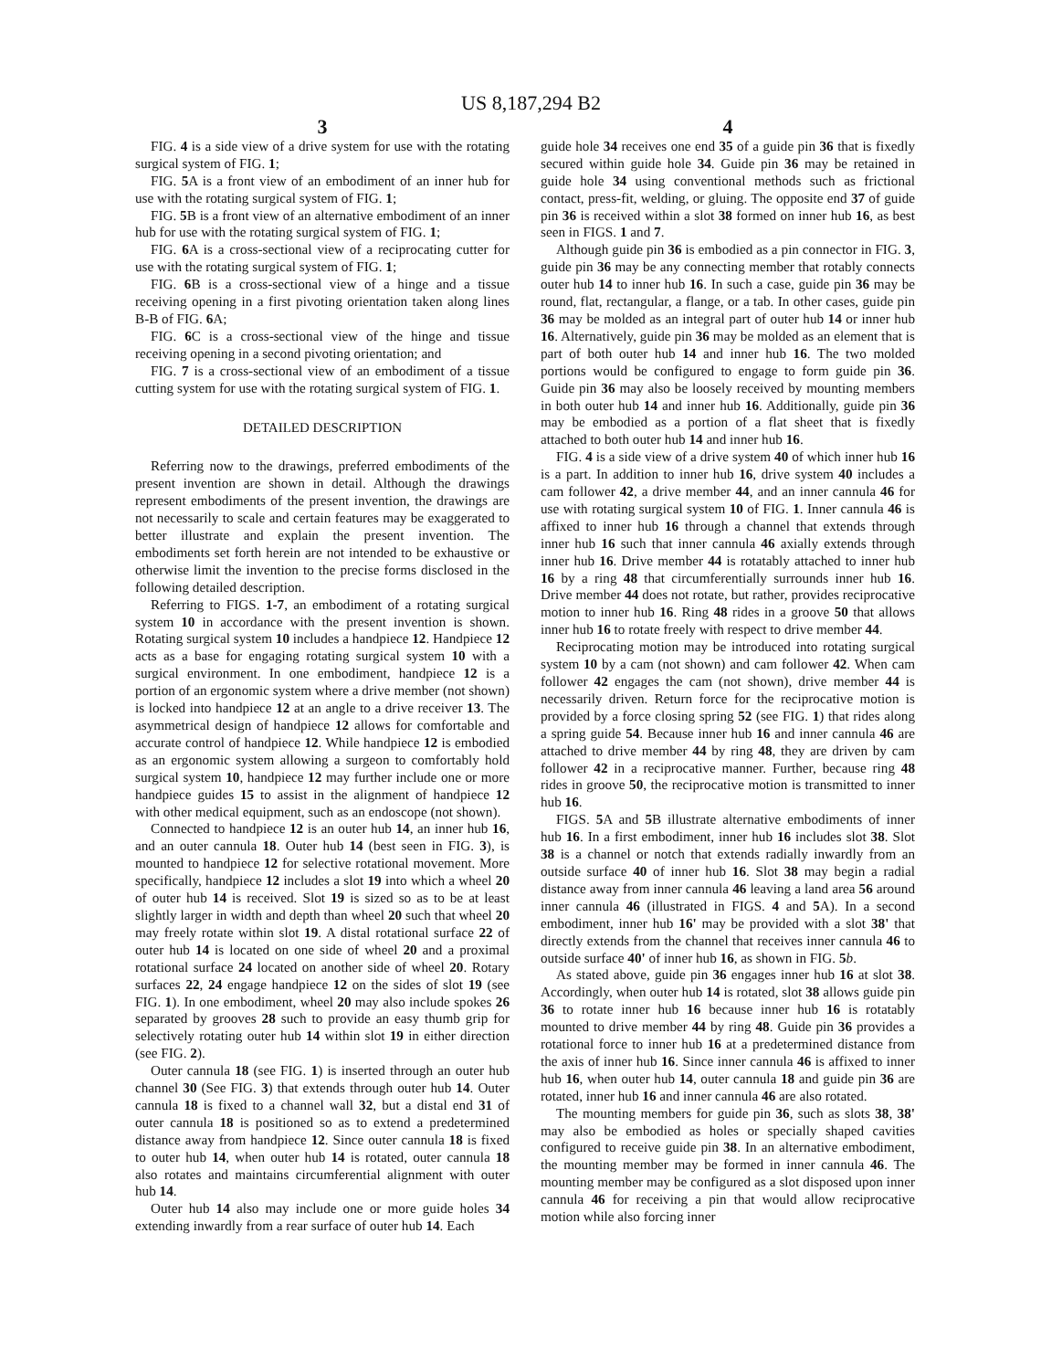US 8,187,294 B2
3
FIG. 4 is a side view of a drive system for use with the rotating surgical system of FIG. 1;
FIG. 5 A is a front view of an embodiment of an inner hub for use with the rotating surgical system of FIG. 1;
FIG. 5 B is a front view of an alternative embodiment of an inner hub for use with the rotating surgical system of FIG. 1;
FIG. 6 A is a cross-sectional view of a reciprocating cutter for use with the rotating surgical system of FIG. 1;
FIG. 6 B is a cross-sectional view of a hinge and a tissue receiving opening in a first pivoting orientation taken along lines B-B of FIG. 6 A;
FIG. 6 C is a cross-sectional view of the hinge and tissue receiving opening in a second pivoting orientation; and
FIG. 7 is a cross-sectional view of an embodiment of a tissue cutting system for use with the rotating surgical system of FIG. 1.
DETAILED DESCRIPTION
Referring now to the drawings, preferred embodiments of the present invention are shown in detail. Although the drawings represent embodiments of the present invention, the drawings are not necessarily to scale and certain features may be exaggerated to better illustrate and explain the present invention. The embodiments set forth herein are not intended to be exhaustive or otherwise limit the invention to the precise forms disclosed in the following detailed description.
Referring to FIGS. 1-7, an embodiment of a rotating surgical system 10 in accordance with the present invention is shown. Rotating surgical system 10 includes a handpiece 12. Handpiece 12 acts as a base for engaging rotating surgical system 10 with a surgical environment. In one embodiment, handpiece 12 is a portion of an ergonomic system where a drive member (not shown) is locked into handpiece 12 at an angle to a drive receiver 13. The asymmetrical design of handpiece 12 allows for comfortable and accurate control of handpiece 12. While handpiece 12 is embodied as an ergonomic system allowing a surgeon to comfortably hold surgical system 10, handpiece 12 may further include one or more handpiece guides 15 to assist in the alignment of handpiece 12 with other medical equipment, such as an endoscope (not shown).
Connected to handpiece 12 is an outer hub 14, an inner hub 16, and an outer cannula 18. Outer hub 14 (best seen in FIG. 3), is mounted to handpiece 12 for selective rotational movement. More specifically, handpiece 12 includes a slot 19 into which a wheel 20 of outer hub 14 is received. Slot 19 is sized so as to be at least slightly larger in width and depth than wheel 20 such that wheel 20 may freely rotate within slot 19. A distal rotational surface 22 of outer hub 14 is located on one side of wheel 20 and a proximal rotational surface 24 located on another side of wheel 20. Rotary surfaces 22, 24 engage handpiece 12 on the sides of slot 19 (see FIG. 1). In one embodiment, wheel 20 may also include spokes 26 separated by grooves 28 such to provide an easy thumb grip for selectively rotating outer hub 14 within slot 19 in either direction (see FIG. 2).
Outer cannula 18 (see FIG. 1) is inserted through an outer hub channel 30 (See FIG. 3) that extends through outer hub 14. Outer cannula 18 is fixed to a channel wall 32, but a distal end 31 of outer cannula 18 is positioned so as to extend a predetermined distance away from handpiece 12. Since outer cannula 18 is fixed to outer hub 14, when outer hub 14 is rotated, outer cannula 18 also rotates and maintains circumferential alignment with outer hub 14.
Outer hub 14 also may include one or more guide holes 34 extending inwardly from a rear surface of outer hub 14. Each
4
guide hole 34 receives one end 35 of a guide pin 36 that is fixedly secured within guide hole 34. Guide pin 36 may be retained in guide hole 34 using conventional methods such as frictional contact, press-fit, welding, or gluing. The opposite end 37 of guide pin 36 is received within a slot 38 formed on inner hub 16, as best seen in FIGS. 1 and 7.
Although guide pin 36 is embodied as a pin connector in FIG. 3, guide pin 36 may be any connecting member that rotably connects outer hub 14 to inner hub 16. In such a case, guide pin 36 may be round, flat, rectangular, a flange, or a tab. In other cases, guide pin 36 may be molded as an integral part of outer hub 14 or inner hub 16. Alternatively, guide pin 36 may be molded as an element that is part of both outer hub 14 and inner hub 16. The two molded portions would be configured to engage to form guide pin 36. Guide pin 36 may also be loosely received by mounting members in both outer hub 14 and inner hub 16. Additionally, guide pin 36 may be embodied as a portion of a flat sheet that is fixedly attached to both outer hub 14 and inner hub 16.
FIG. 4 is a side view of a drive system 40 of which inner hub 16 is a part. In addition to inner hub 16, drive system 40 includes a cam follower 42, a drive member 44, and an inner cannula 46 for use with rotating surgical system 10 of FIG. 1. Inner cannula 46 is affixed to inner hub 16 through a channel that extends through inner hub 16 such that inner cannula 46 axially extends through inner hub 16. Drive member 44 is rotatably attached to inner hub 16 by a ring 48 that circumferentially surrounds inner hub 16. Drive member 44 does not rotate, but rather, provides reciprocative motion to inner hub 16. Ring 48 rides in a groove 50 that allows inner hub 16 to rotate freely with respect to drive member 44.
Reciprocating motion may be introduced into rotating surgical system 10 by a cam (not shown) and cam follower 42. When cam follower 42 engages the cam (not shown), drive member 44 is necessarily driven. Return force for the reciprocative motion is provided by a force closing spring 52 (see FIG. 1) that rides along a spring guide 54. Because inner hub 16 and inner cannula 46 are attached to drive member 44 by ring 48, they are driven by cam follower 42 in a reciprocative manner. Further, because ring 48 rides in groove 50, the reciprocative motion is transmitted to inner hub 16.
FIGS. 5 A and 5 B illustrate alternative embodiments of inner hub 16. In a first embodiment, inner hub 16 includes slot 38. Slot 38 is a channel or notch that extends radially inwardly from an outside surface 40 of inner hub 16. Slot 38 may begin a radial distance away from inner cannula 46 leaving a land area 56 around inner cannula 46 (illustrated in FIGS. 4 and 5 A). In a second embodiment, inner hub 16' may be provided with a slot 38' that directly extends from the channel that receives inner cannula 46 to outside surface 40' of inner hub 16, as shown in FIG. 5 b.
As stated above, guide pin 36 engages inner hub 16 at slot 38. Accordingly, when outer hub 14 is rotated, slot 38 allows guide pin 36 to rotate inner hub 16 because inner hub 16 is rotatably mounted to drive member 44 by ring 48. Guide pin 36 provides a rotational force to inner hub 16 at a predetermined distance from the axis of inner hub 16. Since inner cannula 46 is affixed to inner hub 16, when outer hub 14, outer cannula 18 and guide pin 36 are rotated, inner hub 16 and inner cannula 46 are also rotated.
The mounting members for guide pin 36, such as slots 38, 38' may also be embodied as holes or specially shaped cavities configured to receive guide pin 38. In an alternative embodiment, the mounting member may be formed in inner cannula 46. The mounting member may be configured as a slot disposed upon inner cannula 46 for receiving a pin that would allow reciprocative motion while also forcing inner